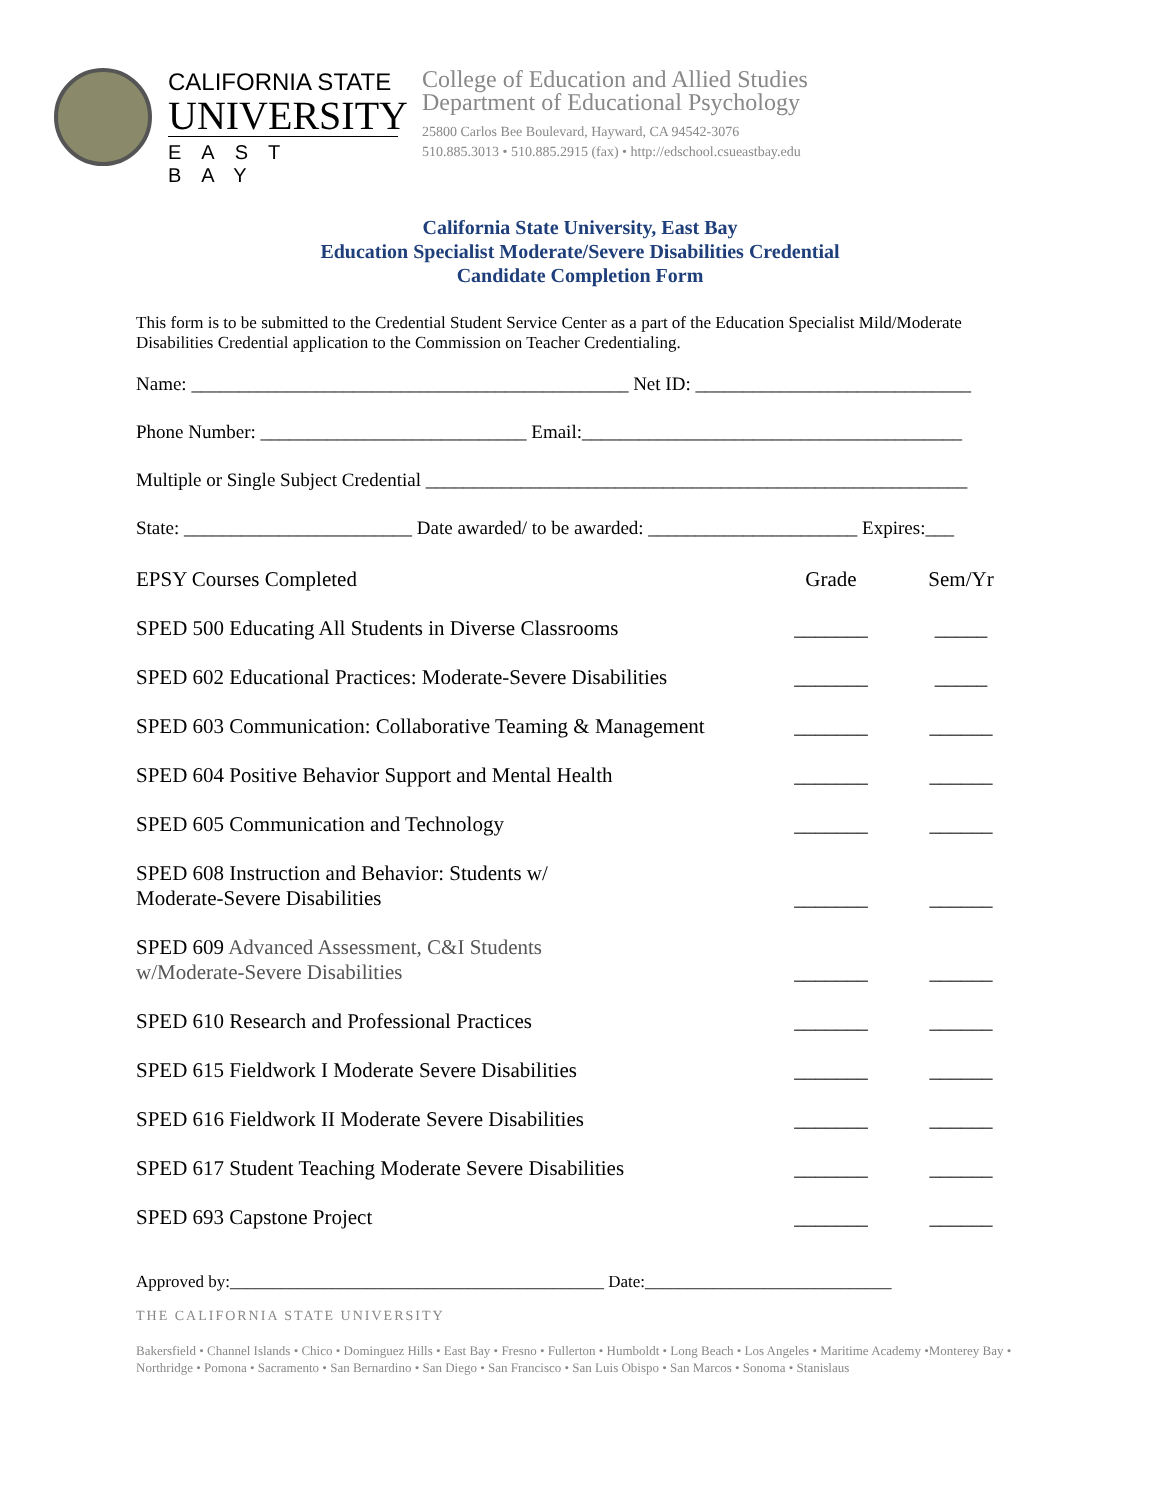CALIFORNIA STATE
UNIVERSITY
EAST BAY
College of Education and Allied Studies
Department of Educational Psychology
25800 Carlos Bee Boulevard, Hayward, CA 94542-3076
510.885.3013 • 510.885.2915 (fax) • http://edschool.csueastbay.edu
California State University, East Bay
Education Specialist Moderate/Severe Disabilities Credential
Candidate Completion Form
This form is to be submitted to the Credential Student Service Center as a part of the Education Specialist Mild/Moderate Disabilities Credential application to the Commission on Teacher Credentialing.
Name: ______________________________________________ Net ID: _____________________________
Phone Number: ____________________________ Email:________________________________________
Multiple or Single Subject Credential _________________________________________________________
State: ________________________ Date awarded/ to be awarded: ______________________ Expires:___
| EPSY Courses Completed | Grade | Sem/Yr |
| SPED 500 Educating All Students in Diverse Classrooms | _______ | _____ |
| SPED 602 Educational Practices: Moderate-Severe Disabilities | _______ | _____ |
| SPED 603 Communication: Collaborative Teaming & Management | _______ | ______ |
| SPED 604 Positive Behavior Support and Mental Health | _______ | ______ |
| SPED 605 Communication and Technology | _______ | ______ |
| SPED 608 Instruction and Behavior: Students w/ Moderate-Severe Disabilities | _______ | ______ |
| SPED 609 Advanced Assessment, C&I Students w/Moderate-Severe Disabilities | _______ | ______ |
| SPED 610 Research and Professional Practices | _______ | ______ |
| SPED 615 Fieldwork I Moderate Severe Disabilities | _______ | ______ |
| SPED 616 Fieldwork II Moderate Severe Disabilities | _______ | ______ |
| SPED 617 Student Teaching Moderate Severe Disabilities | _______ | ______ |
| SPED 693 Capstone Project | _______ | ______ |
Approved by:____________________________________________ Date:_____________________________
THE CALIFORNIA STATE UNIVERSITY
Bakersfield • Channel Islands • Chico • Dominguez Hills • East Bay • Fresno • Fullerton • Humboldt • Long Beach • Los Angeles • Maritime Academy •Monterey Bay • Northridge • Pomona • Sacramento • San Bernardino • San Diego • San Francisco • San Luis Obispo • San Marcos • Sonoma • Stanislaus